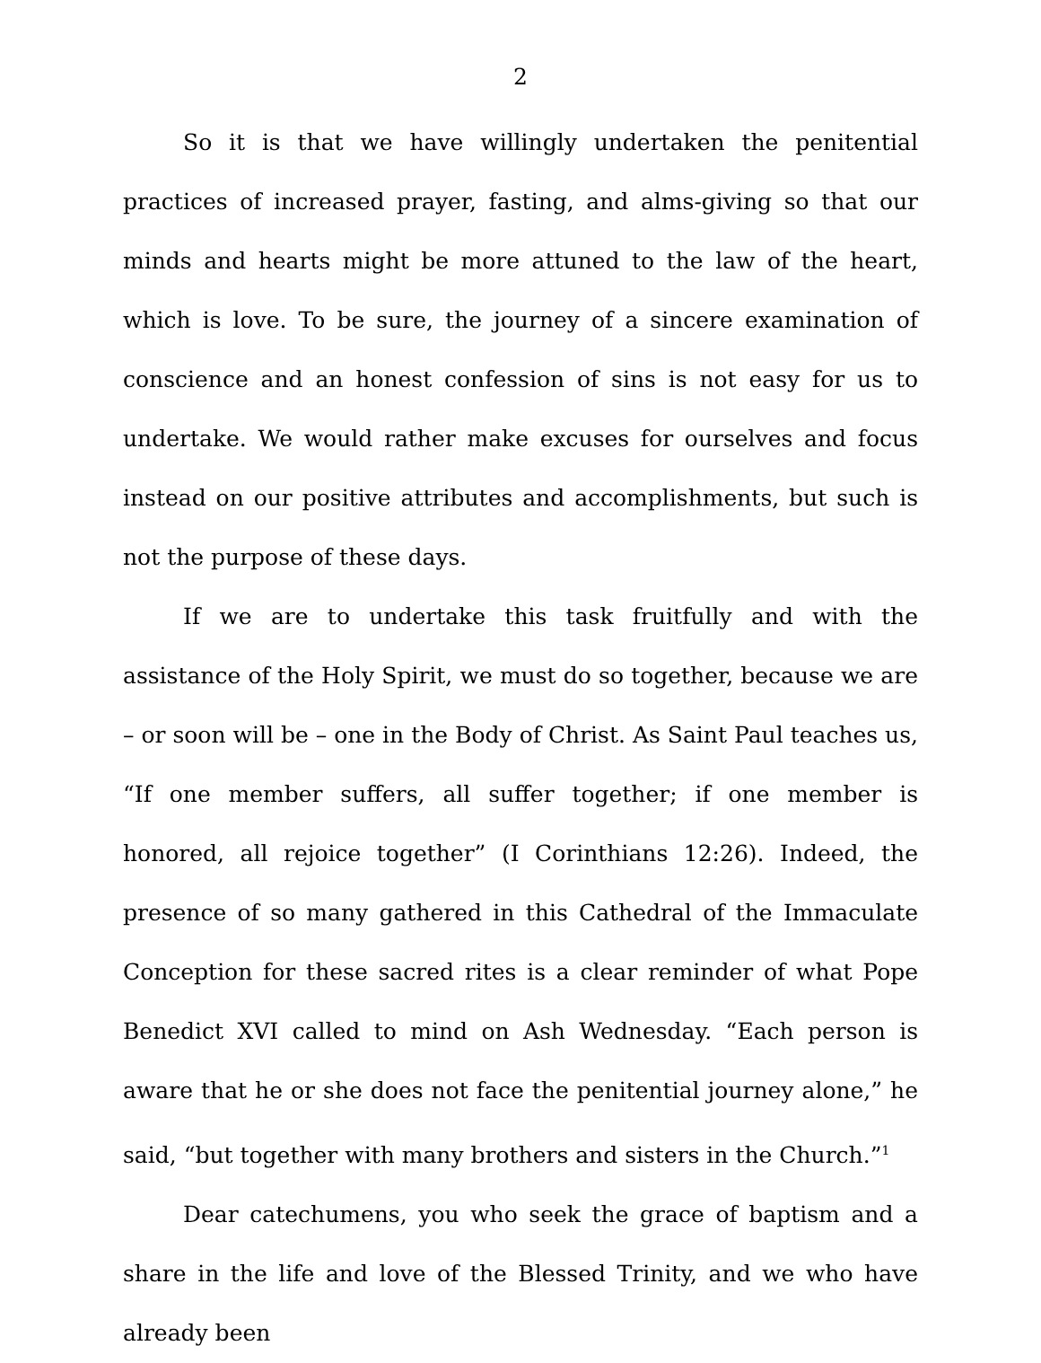2
So it is that we have willingly undertaken the penitential practices of increased prayer, fasting, and alms-giving so that our minds and hearts might be more attuned to the law of the heart, which is love. To be sure, the journey of a sincere examination of conscience and an honest confession of sins is not easy for us to undertake. We would rather make excuses for ourselves and focus instead on our positive attributes and accomplishments, but such is not the purpose of these days.
If we are to undertake this task fruitfully and with the assistance of the Holy Spirit, we must do so together, because we are – or soon will be – one in the Body of Christ. As Saint Paul teaches us, “If one member suffers, all suffer together; if one member is honored, all rejoice together” (I Corinthians 12:26). Indeed, the presence of so many gathered in this Cathedral of the Immaculate Conception for these sacred rites is a clear reminder of what Pope Benedict XVI called to mind on Ash Wednesday. “Each person is aware that he or she does not face the penitential journey alone,” he said, “but together with many brothers and sisters in the Church.”<sup>1</sup>
Dear catechumens, you who seek the grace of baptism and a share in the life and love of the Blessed Trinity, and we who have already been